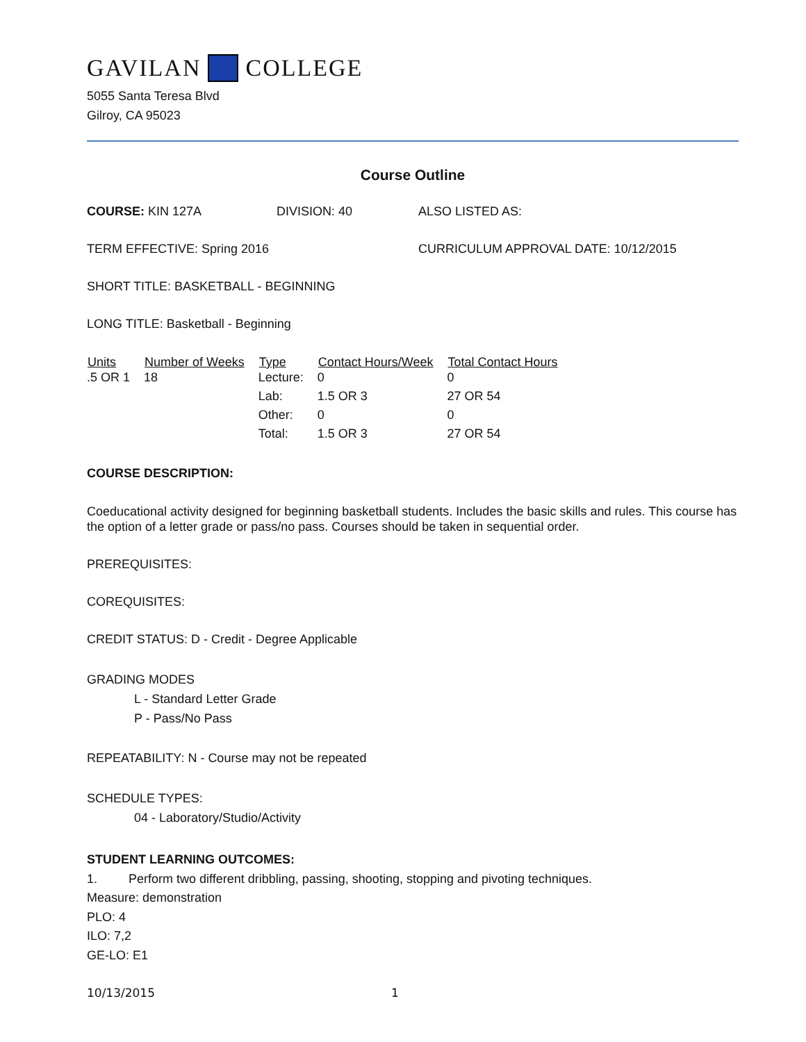GAVILAN COLLEGE
5055 Santa Teresa Blvd
Gilroy, CA 95023
Course Outline
COURSE: KIN 127A DIVISION: 40 ALSO LISTED AS:
TERM EFFECTIVE: Spring 2016 CURRICULUM APPROVAL DATE: 10/12/2015
SHORT TITLE: BASKETBALL - BEGINNING
LONG TITLE: Basketball - Beginning
| Units | Number of Weeks | Type | Contact Hours/Week | Total Contact Hours |
| --- | --- | --- | --- | --- |
| .5 OR 1 | 18 | Lecture: | 0 | 0 |
| | | Lab: | 1.5 OR 3 | 27 OR 54 |
| | | Other: | 0 | 0 |
| | | Total: | 1.5 OR 3 | 27 OR 54 |
COURSE DESCRIPTION:
Coeducational activity designed for beginning basketball students. Includes the basic skills and rules. This course has the option of a letter grade or pass/no pass. Courses should be taken in sequential order.
PREREQUISITES:
COREQUISITES:
CREDIT STATUS: D - Credit - Degree Applicable
GRADING MODES
L - Standard Letter Grade
P - Pass/No Pass
REPEATABILITY: N - Course may not be repeated
SCHEDULE TYPES:
04 - Laboratory/Studio/Activity
STUDENT LEARNING OUTCOMES:
1. Perform two different dribbling, passing, shooting, stopping and pivoting techniques.
Measure: demonstration
PLO: 4
ILO: 7,2
GE-LO: E1
10/13/2015 1